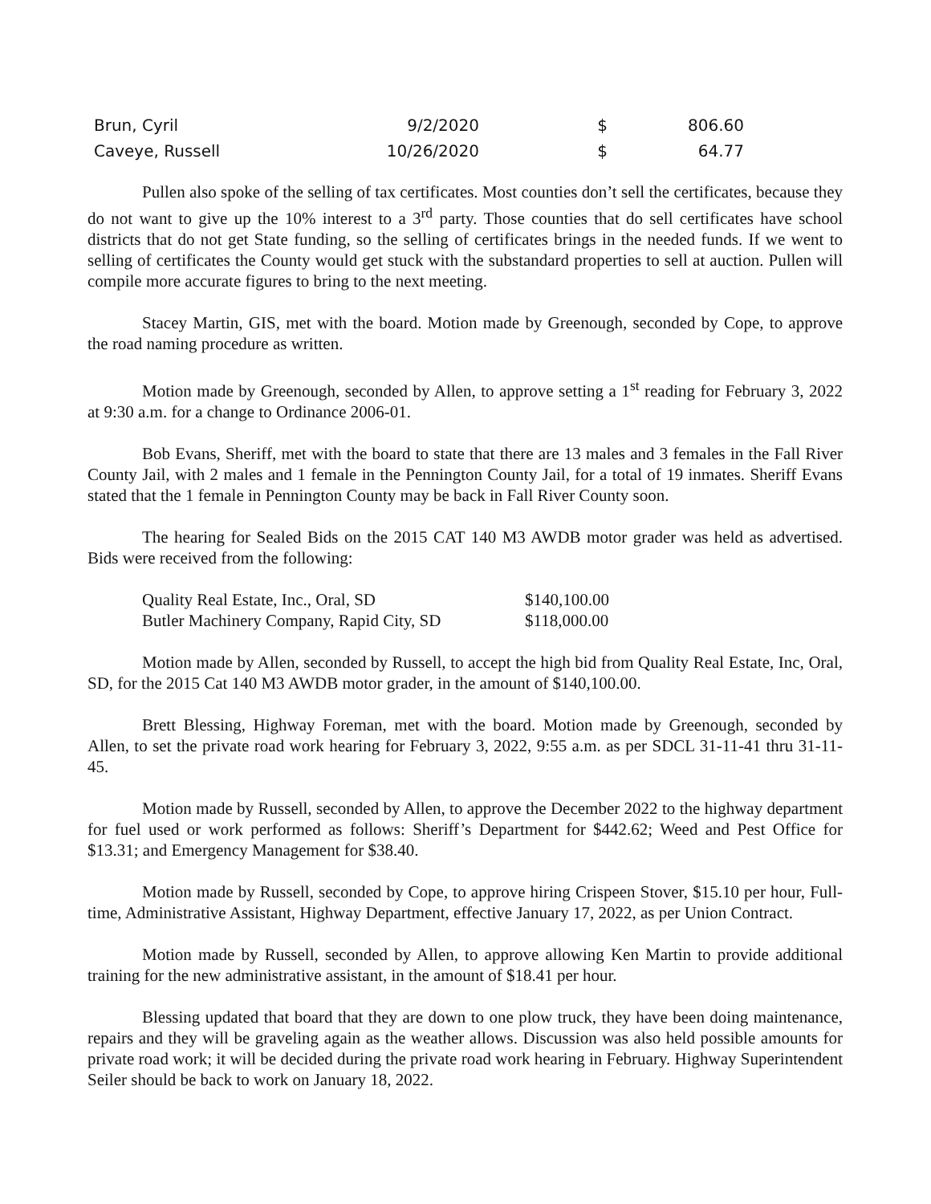| Brun, Cyril | 9/2/2020 | $ | 806.60 |
| Caveye, Russell | 10/26/2020 | $ | 64.77 |
Pullen also spoke of the selling of tax certificates. Most counties don’t sell the certificates, because they do not want to give up the 10% interest to a 3<sup>rd</sup> party. Those counties that do sell certificates have school districts that do not get State funding, so the selling of certificates brings in the needed funds. If we went to selling of certificates the County would get stuck with the substandard properties to sell at auction. Pullen will compile more accurate figures to bring to the next meeting.
Stacey Martin, GIS, met with the board. Motion made by Greenough, seconded by Cope, to approve the road naming procedure as written.
Motion made by Greenough, seconded by Allen, to approve setting a 1<sup>st</sup> reading for February 3, 2022 at 9:30 a.m. for a change to Ordinance 2006-01.
Bob Evans, Sheriff, met with the board to state that there are 13 males and 3 females in the Fall River County Jail, with 2 males and 1 female in the Pennington County Jail, for a total of 19 inmates. Sheriff Evans stated that the 1 female in Pennington County may be back in Fall River County soon.
The hearing for Sealed Bids on the 2015 CAT 140 M3 AWDB motor grader was held as advertised. Bids were received from the following:
| Quality Real Estate, Inc., Oral, SD | $140,100.00 |
| Butler Machinery Company, Rapid City, SD | $118,000.00 |
Motion made by Allen, seconded by Russell, to accept the high bid from Quality Real Estate, Inc, Oral, SD, for the 2015 Cat 140 M3 AWDB motor grader, in the amount of $140,100.00.
Brett Blessing, Highway Foreman, met with the board. Motion made by Greenough, seconded by Allen, to set the private road work hearing for February 3, 2022, 9:55 a.m. as per SDCL 31-11-41 thru 31-11-45.
Motion made by Russell, seconded by Allen, to approve the December 2022 to the highway department for fuel used or work performed as follows: Sheriff’s Department for $442.62; Weed and Pest Office for $13.31; and Emergency Management for $38.40.
Motion made by Russell, seconded by Cope, to approve hiring Crispeen Stover, $15.10 per hour, Full-time, Administrative Assistant, Highway Department, effective January 17, 2022, as per Union Contract.
Motion made by Russell, seconded by Allen, to approve allowing Ken Martin to provide additional training for the new administrative assistant, in the amount of $18.41 per hour.
Blessing updated that board that they are down to one plow truck, they have been doing maintenance, repairs and they will be graveling again as the weather allows. Discussion was also held possible amounts for private road work; it will be decided during the private road work hearing in February. Highway Superintendent Seiler should be back to work on January 18, 2022.